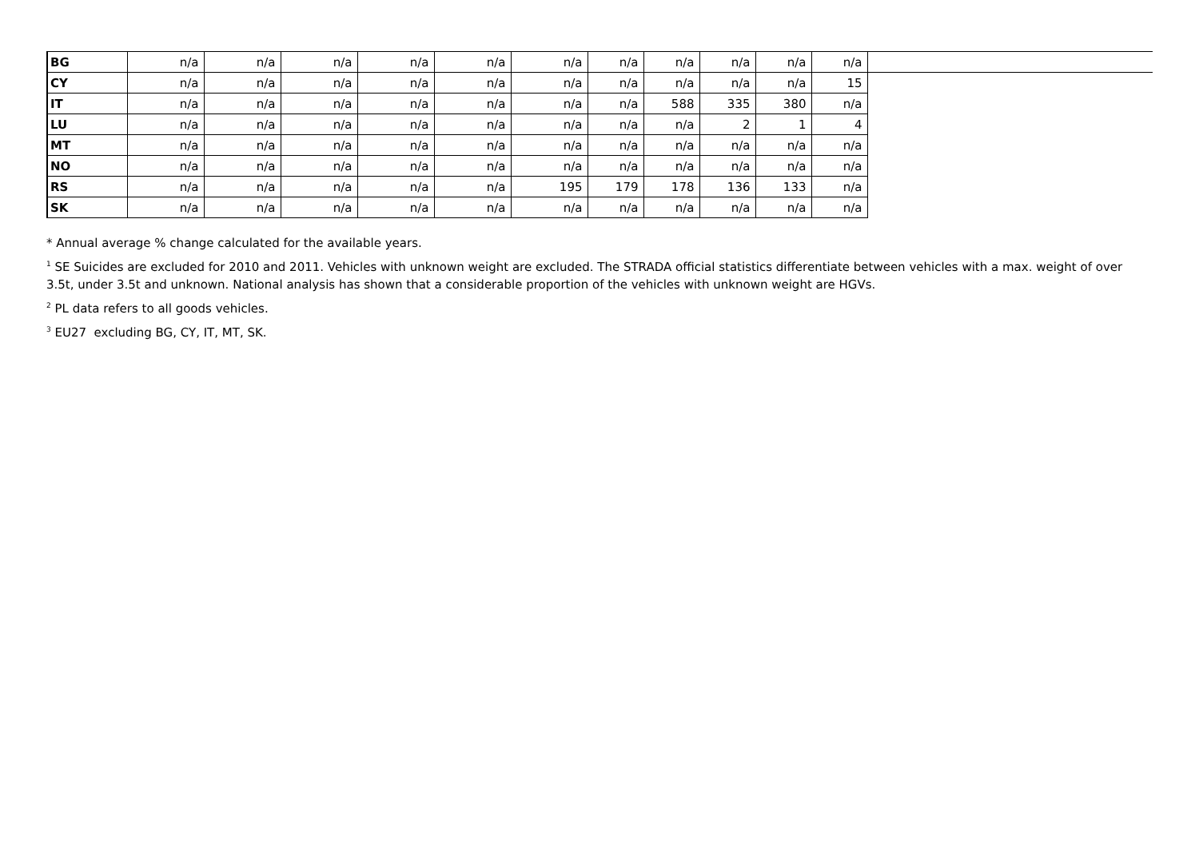| BG | n/a | n/a | n/a | n/a | n/a | n/a | n/a | n/a | n/a | n/a | n/a |
| CY | n/a | n/a | n/a | n/a | n/a | n/a | n/a | n/a | n/a | n/a | 15 |
| IT | n/a | n/a | n/a | n/a | n/a | n/a | n/a | 588 | 335 | 380 | n/a |
| LU | n/a | n/a | n/a | n/a | n/a | n/a | n/a | n/a | 2 | 1 | 4 |
| MT | n/a | n/a | n/a | n/a | n/a | n/a | n/a | n/a | n/a | n/a | n/a |
| NO | n/a | n/a | n/a | n/a | n/a | n/a | n/a | n/a | n/a | n/a | n/a |
| RS | n/a | n/a | n/a | n/a | n/a | 195 | 179 | 178 | 136 | 133 | n/a |
| SK | n/a | n/a | n/a | n/a | n/a | n/a | n/a | n/a | n/a | n/a | n/a |
* Annual average % change calculated for the available years.
<sup>1</sup> SE Suicides are excluded for 2010 and 2011. Vehicles with unknown weight are excluded. The STRADA official statistics differentiate between vehicles with a max. weight of over 3.5t, under 3.5t and unknown. National analysis has shown that a considerable proportion of the vehicles with unknown weight are HGVs.
<sup>2</sup> PL data refers to all goods vehicles.
<sup>3</sup> EU27 excluding BG, CY, IT, MT, SK.